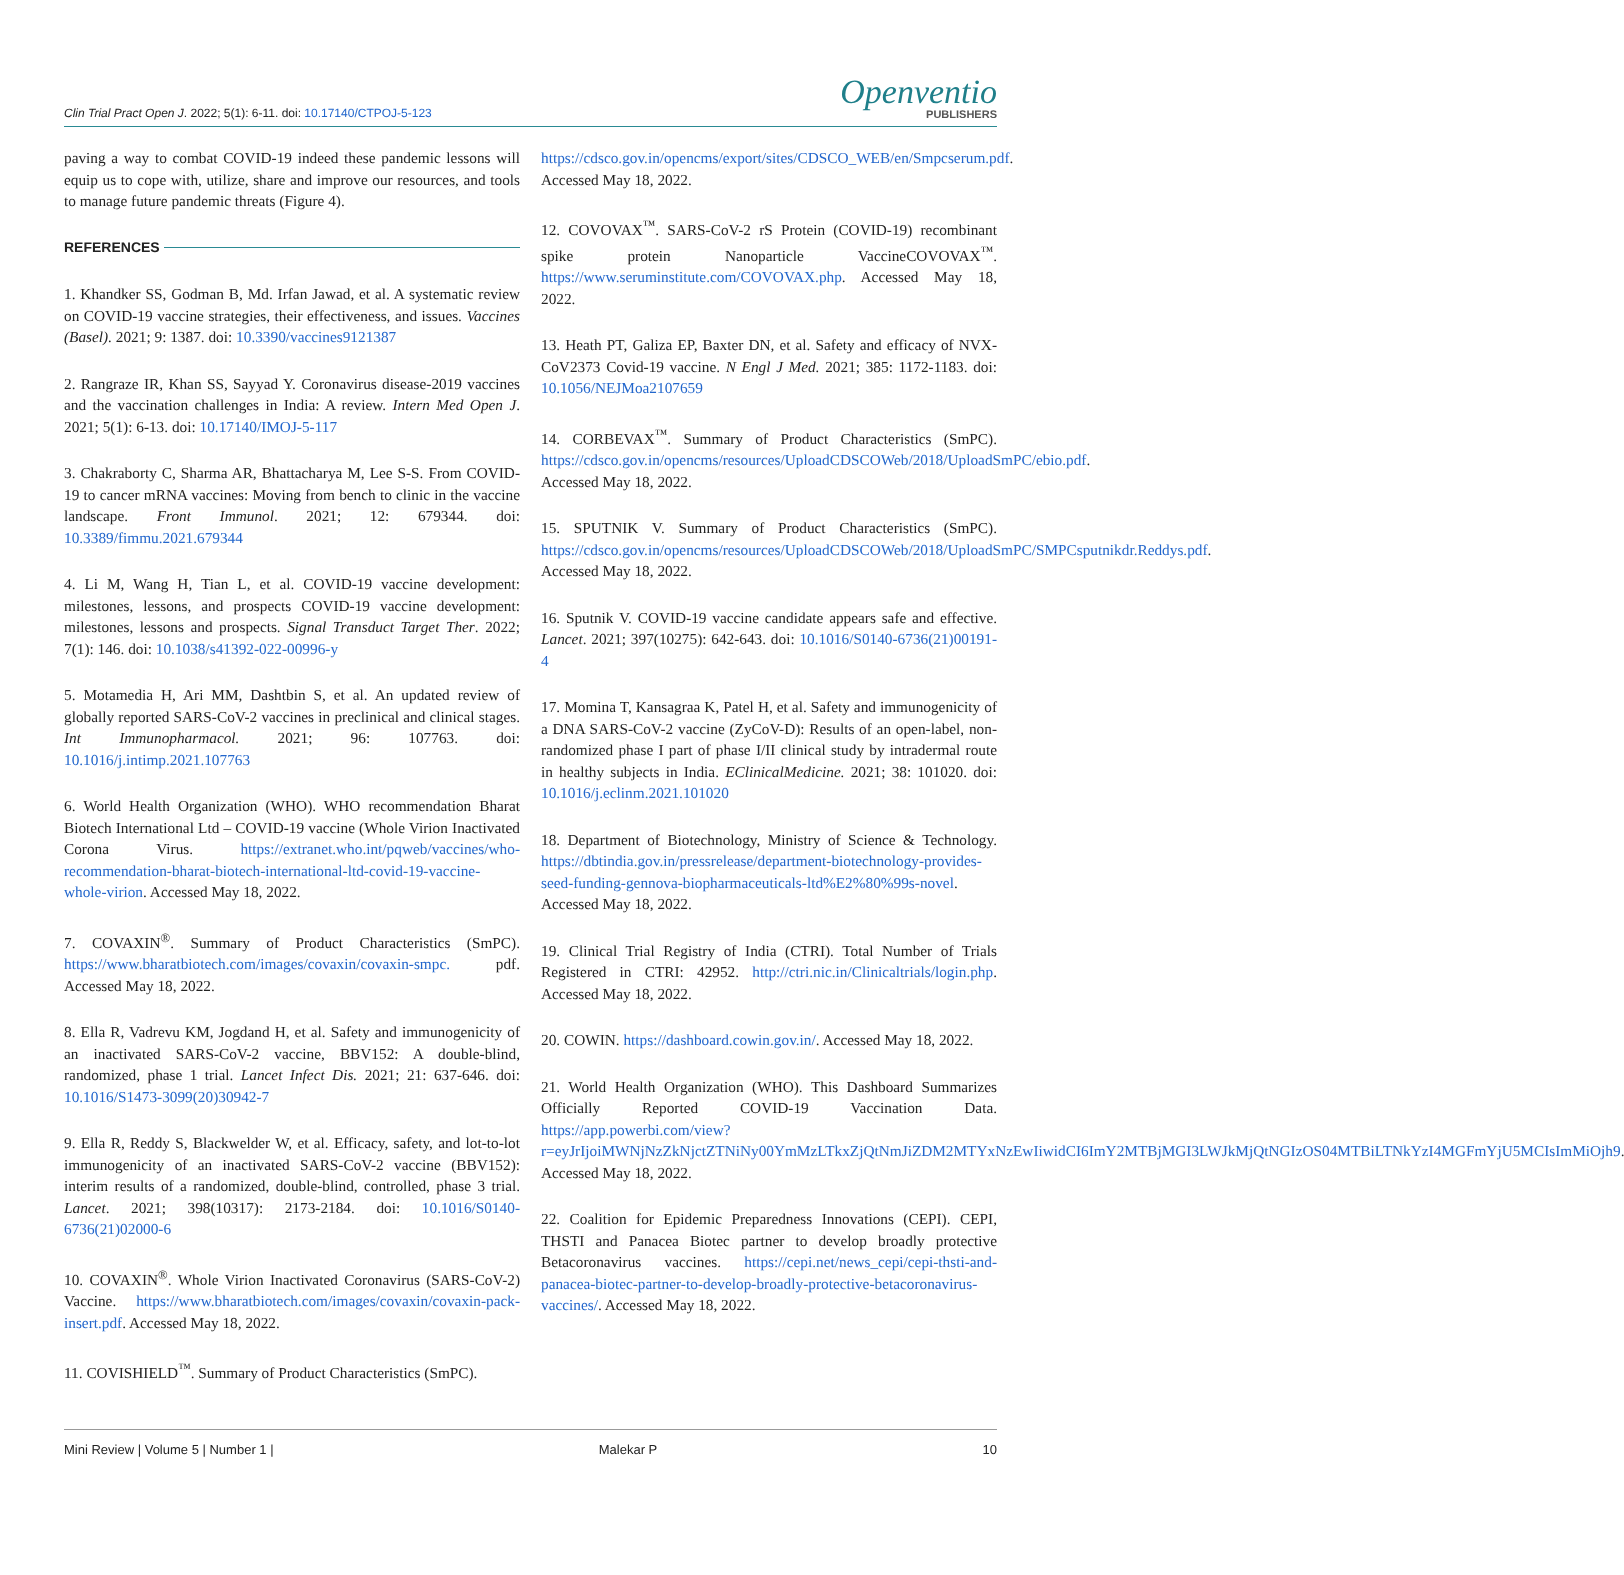Clin Trial Pract Open J. 2022; 5(1): 6-11. doi: 10.17140/CTPOJ-5-123
Openventio
PUBLISHERS
paving a way to combat COVID-19 indeed these pandemic lessons will equip us to cope with, utilize, share and improve our resources, and tools to manage future pandemic threats (Figure 4).
REFERENCES
1. Khandker SS, Godman B, Md. Irfan Jawad, et al. A systematic review on COVID-19 vaccine strategies, their effectiveness, and issues. Vaccines (Basel). 2021; 9: 1387. doi: 10.3390/vaccines9121387
2. Rangraze IR, Khan SS, Sayyad Y. Coronavirus disease-2019 vaccines and the vaccination challenges in India: A review. Intern Med Open J. 2021; 5(1): 6-13. doi: 10.17140/IMOJ-5-117
3. Chakraborty C, Sharma AR, Bhattacharya M, Lee S-S. From COVID-19 to cancer mRNA vaccines: Moving from bench to clinic in the vaccine landscape. Front Immunol. 2021; 12: 679344. doi: 10.3389/fimmu.2021.679344
4. Li M, Wang H, Tian L, et al. COVID-19 vaccine development: milestones, lessons, and prospects COVID-19 vaccine development: milestones, lessons and prospects. Signal Transduct Target Ther. 2022; 7(1): 146. doi: 10.1038/s41392-022-00996-y
5. Motamedia H, Ari MM, Dashtbin S, et al. An updated review of globally reported SARS-CoV-2 vaccines in preclinical and clinical stages. Int Immunopharmacol. 2021; 96: 107763. doi: 10.1016/j.intimp.2021.107763
6. World Health Organization (WHO). WHO recommendation Bharat Biotech International Ltd – COVID-19 vaccine (Whole Virion Inactivated Corona Virus. https://extranet.who.int/pqweb/vaccines/who-recommendation-bharat-biotech-international-ltd-covid-19-vaccine-whole-virion. Accessed May 18, 2022.
7. COVAXIN<sup>®</sup>. Summary of Product Characteristics (SmPC). https://www.bharatbiotech.com/images/covaxin/covaxin-smpc. pdf. Accessed May 18, 2022.
8. Ella R, Vadrevu KM, Jogdand H, et al. Safety and immunogenicity of an inactivated SARS-CoV-2 vaccine, BBV152: A double-blind, randomized, phase 1 trial. Lancet Infect Dis. 2021; 21: 637-646. doi: 10.1016/S1473-3099(20)30942-7
9. Ella R, Reddy S, Blackwelder W, et al. Efficacy, safety, and lot-to-lot immunogenicity of an inactivated SARS-CoV-2 vaccine (BBV152): interim results of a randomized, double-blind, controlled, phase 3 trial. Lancet. 2021; 398(10317): 2173-2184. doi: 10.1016/S0140-6736(21)02000-6
10. COVAXIN<sup>®</sup>. Whole Virion Inactivated Coronavirus (SARS-CoV-2) Vaccine. https://www.bharatbiotech.com/images/covaxin/covaxin-pack-insert.pdf. Accessed May 18, 2022.
11. COVISHIELD<sup>™</sup>. Summary of Product Characteristics (SmPC).
https://cdsco.gov.in/opencms/export/sites/CDSCO_WEB/en/Smpcserum.pdf. Accessed May 18, 2022.
12. COVOVAX<sup>™</sup>. SARS-CoV-2 rS Protein (COVID-19) recombinant spike protein Nanoparticle VaccineCOVOVAX<sup>™</sup>. https://www.seruminstitute.com/COVOVAX.php. Accessed May 18, 2022.
13. Heath PT, Galiza EP, Baxter DN, et al. Safety and efficacy of NVX-CoV2373 Covid-19 vaccine. N Engl J Med. 2021; 385: 1172-1183. doi: 10.1056/NEJMoa2107659
14. CORBEVAX<sup>™</sup>. Summary of Product Characteristics (SmPC). https://cdsco.gov.in/opencms/resources/UploadCDSCOWeb/2018/UploadSmPC/ebio.pdf. Accessed May 18, 2022.
15. SPUTNIK V. Summary of Product Characteristics (SmPC). https://cdsco.gov.in/opencms/resources/UploadCDSCOWeb/2018/UploadSmPC/SMPCsputnikdr.Reddys.pdf. Accessed May 18, 2022.
16. Sputnik V. COVID-19 vaccine candidate appears safe and effective. Lancet. 2021; 397(10275): 642-643. doi: 10.1016/S0140-6736(21)00191-4
17. Momina T, Kansagraa K, Patel H, et al. Safety and immunogenicity of a DNA SARS-CoV-2 vaccine (ZyCoV-D): Results of an open-label, non-randomized phase I part of phase I/II clinical study by intradermal route in healthy subjects in India. EClinicalMedicine. 2021; 38: 101020. doi: 10.1016/j.eclinm.2021.101020
18. Department of Biotechnology, Ministry of Science & Technology. https://dbtindia.gov.in/pressrelease/department-biotechnology-provides-seed-funding-gennova-biopharmaceuticals-ltd%E2%80%99s-novel. Accessed May 18, 2022.
19. Clinical Trial Registry of India (CTRI). Total Number of Trials Registered in CTRI: 42952. http://ctri.nic.in/Clinicaltrials/login.php. Accessed May 18, 2022.
20. COWIN. https://dashboard.cowin.gov.in/. Accessed May 18, 2022.
21. World Health Organization (WHO). This Dashboard Summarizes Officially Reported COVID-19 Vaccination Data. https://app.powerbi.com/view?r=eyJrIjoiMWNjNzZkNjctZTNiNy00YmMzLTkxZjQtNmJiZDM2MTYxNzEwIiwidCI6ImY2MTBjMGI3LWJkMjQtNGIzOS04MTBiLTNkYzI4MGFmYjU5MCIsImMiOjh9. Accessed May 18, 2022.
22. Coalition for Epidemic Preparedness Innovations (CEPI). CEPI, THSTI and Panacea Biotec partner to develop broadly protective Betacoronavirus vaccines. https://cepi.net/news_cepi/cepi-thsti-and-panacea-biotec-partner-to-develop-broadly-protective-betacoronavirus-vaccines/. Accessed May 18, 2022.
Mini Review | Volume 5 | Number 1 | Malekar P 10